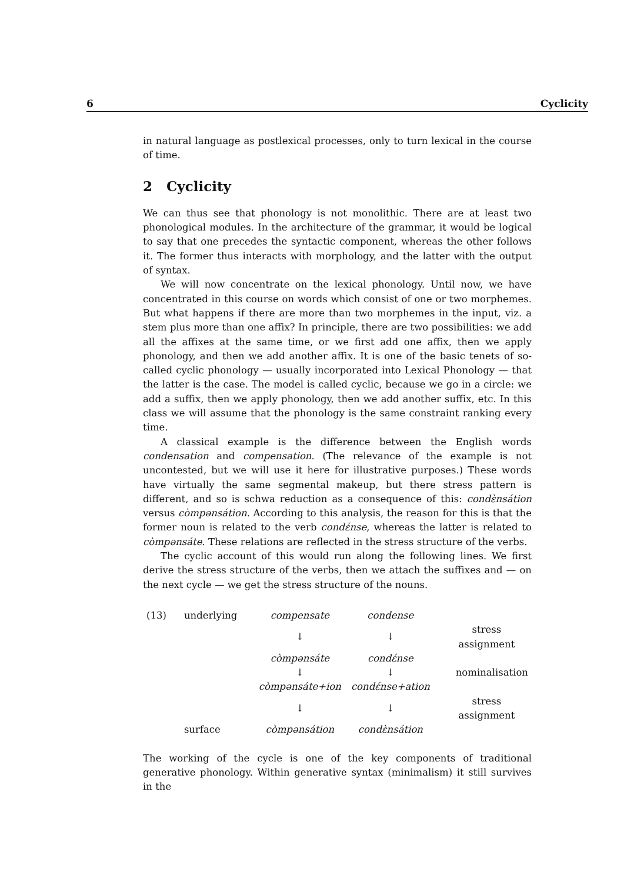6 Cyclicity
in natural language as postlexical processes, only to turn lexical in the course of time.
2 Cyclicity
We can thus see that phonology is not monolithic. There are at least two phonological modules. In the architecture of the grammar, it would be logical to say that one precedes the syntactic component, whereas the other follows it. The former thus interacts with morphology, and the latter with the output of syntax.
We will now concentrate on the lexical phonology. Until now, we have concentrated in this course on words which consist of one or two morphemes. But what happens if there are more than two morphemes in the input, viz. a stem plus more than one affix? In principle, there are two possibilities: we add all the affixes at the same time, or we first add one affix, then we apply phonology, and then we add another affix. It is one of the basic tenets of so-called cyclic phonology — usually incorporated into Lexical Phonology — that the latter is the case. The model is called cyclic, because we go in a circle: we add a suffix, then we apply phonology, then we add another suffix, etc. In this class we will assume that the phonology is the same constraint ranking every time.
A classical example is the difference between the English words condensation and compensation. (The relevance of the example is not uncontested, but we will use it here for illustrative purposes.) These words have virtually the same segmental makeup, but there stress pattern is different, and so is schwa reduction as a consequence of this: condɛ̀nsátion versus còmpənsátion. According to this analysis, the reason for this is that the former noun is related to the verb condɛ́nse, whereas the latter is related to còmpənsáte. These relations are reflected in the stress structure of the verbs.
The cyclic account of this would run along the following lines. We first derive the stress structure of the verbs, then we attach the suffixes and — on the next cycle — we get the stress structure of the nouns.
| (13) | underlying | compensate | condense | |
| | | ↓ | ↓ | stress assignment |
| | | còmpənsáte | condɛ́nse | |
| | | ↓ | ↓ | nominalisation |
| | | còmpənsáte+ion | condɛ́nse+ation | |
| | | ↓ | ↓ | stress assignment |
| | surface | còmpənsátion | condɛ̀nsátion | |
The working of the cycle is one of the key components of traditional generative phonology. Within generative syntax (minimalism) it still survives in the